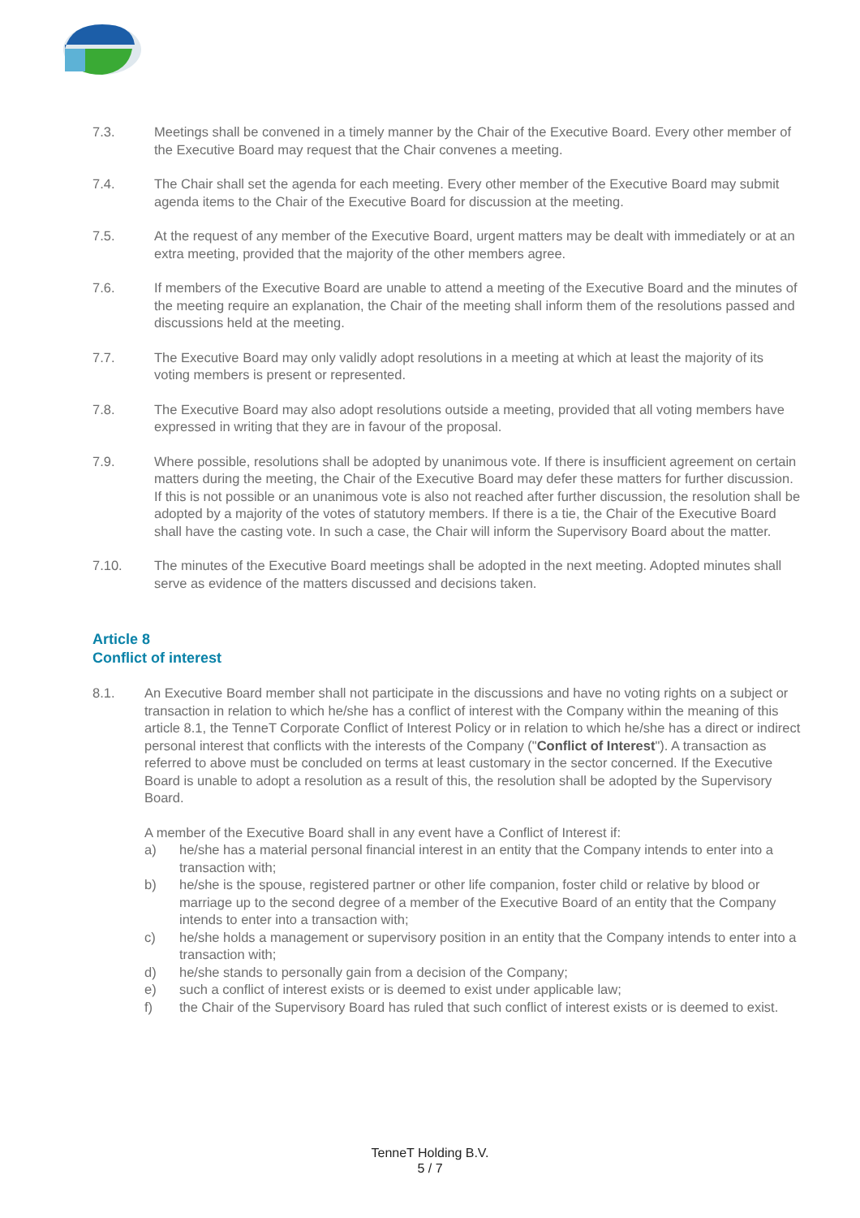7.3. Meetings shall be convened in a timely manner by the Chair of the Executive Board. Every other member of the Executive Board may request that the Chair convenes a meeting.
7.4. The Chair shall set the agenda for each meeting. Every other member of the Executive Board may submit agenda items to the Chair of the Executive Board for discussion at the meeting.
7.5. At the request of any member of the Executive Board, urgent matters may be dealt with immediately or at an extra meeting, provided that the majority of the other members agree.
7.6. If members of the Executive Board are unable to attend a meeting of the Executive Board and the minutes of the meeting require an explanation, the Chair of the meeting shall inform them of the resolutions passed and discussions held at the meeting.
7.7. The Executive Board may only validly adopt resolutions in a meeting at which at least the majority of its voting members is present or represented.
7.8. The Executive Board may also adopt resolutions outside a meeting, provided that all voting members have expressed in writing that they are in favour of the proposal.
7.9. Where possible, resolutions shall be adopted by unanimous vote. If there is insufficient agreement on certain matters during the meeting, the Chair of the Executive Board may defer these matters for further discussion. If this is not possible or an unanimous vote is also not reached after further discussion, the resolution shall be adopted by a majority of the votes of statutory members. If there is a tie, the Chair of the Executive Board shall have the casting vote. In such a case, the Chair will inform the Supervisory Board about the matter.
7.10. The minutes of the Executive Board meetings shall be adopted in the next meeting. Adopted minutes shall serve as evidence of the matters discussed and decisions taken.
Article 8
Conflict of interest
8.1. An Executive Board member shall not participate in the discussions and have no voting rights on a subject or transaction in relation to which he/she has a conflict of interest with the Company within the meaning of this article 8.1, the TenneT Corporate Conflict of Interest Policy or in relation to which he/she has a direct or indirect personal interest that conflicts with the interests of the Company ("Conflict of Interest"). A transaction as referred to above must be concluded on terms at least customary in the sector concerned. If the Executive Board is unable to adopt a resolution as a result of this, the resolution shall be adopted by the Supervisory Board.
A member of the Executive Board shall in any event have a Conflict of Interest if:
a) he/she has a material personal financial interest in an entity that the Company intends to enter into a transaction with;
b) he/she is the spouse, registered partner or other life companion, foster child or relative by blood or marriage up to the second degree of a member of the Executive Board of an entity that the Company intends to enter into a transaction with;
c) he/she holds a management or supervisory position in an entity that the Company intends to enter into a transaction with;
d) he/she stands to personally gain from a decision of the Company;
e) such a conflict of interest exists or is deemed to exist under applicable law;
f) the Chair of the Supervisory Board has ruled that such conflict of interest exists or is deemed to exist.
TenneT Holding B.V.
5 / 7